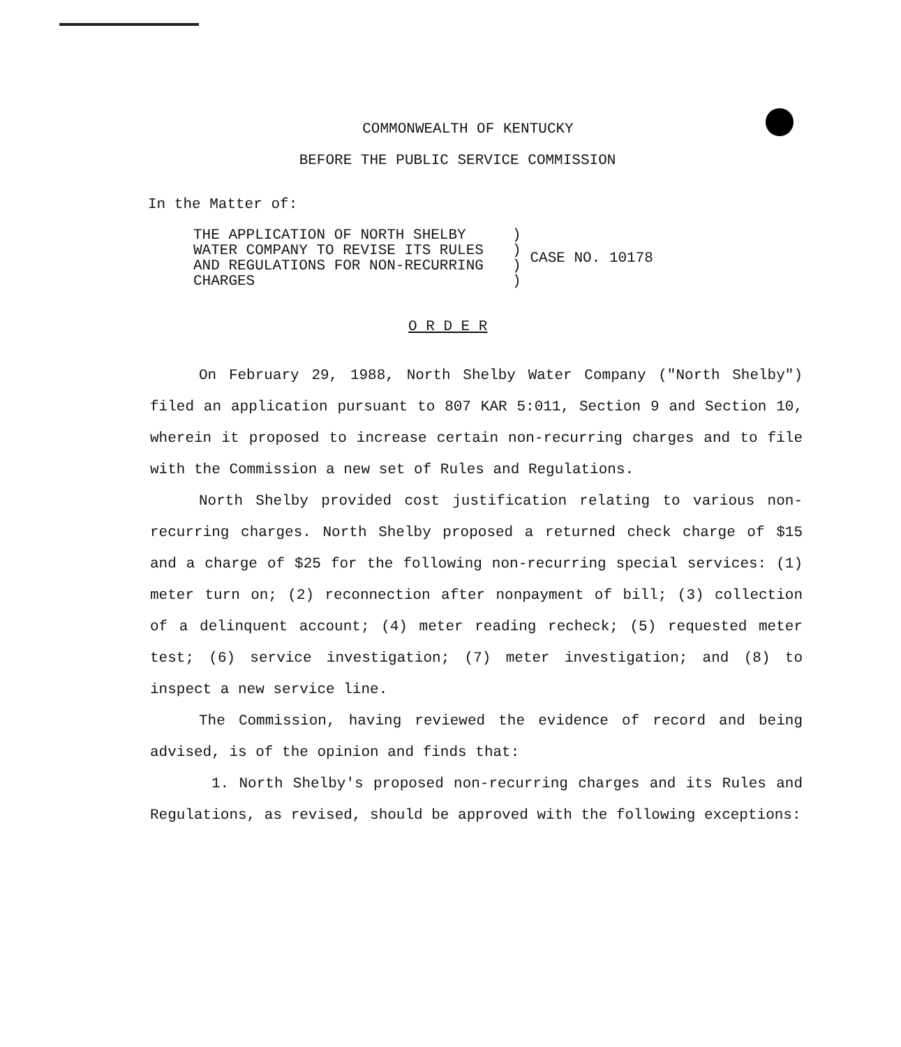COMMONWEALTH OF KENTUCKY
BEFORE THE PUBLIC SERVICE COMMISSION
In the Matter of:
| THE APPLICATION OF NORTH SHELBY WATER COMPANY TO REVISE ITS RULES AND REGULATIONS FOR NON-RECURRING CHARGES | ) ) ) ) | CASE NO. 10178 |
O R D E R
On February 29, 1988, North Shelby Water Company ("North Shelby") filed an application pursuant to 807 KAR 5:011, Section 9 and Section 10, wherein it proposed to increase certain non-recurring charges and to file with the Commission a new set of Rules and Regulations.
North Shelby provided cost justification relating to various non-recurring charges. North Shelby proposed a returned check charge of $15 and a charge of $25 for the following non-recurring special services: (1) meter turn on; (2) reconnection after nonpayment of bill; (3) collection of a delinquent account; (4) meter reading recheck; (5) requested meter test; (6) service investigation; (7) meter investigation; and (8) to inspect a new service line.
The Commission, having reviewed the evidence of record and being advised, is of the opinion and finds that:
1. North Shelby's proposed non-recurring charges and its Rules and Regulations, as revised, should be approved with the following exceptions: